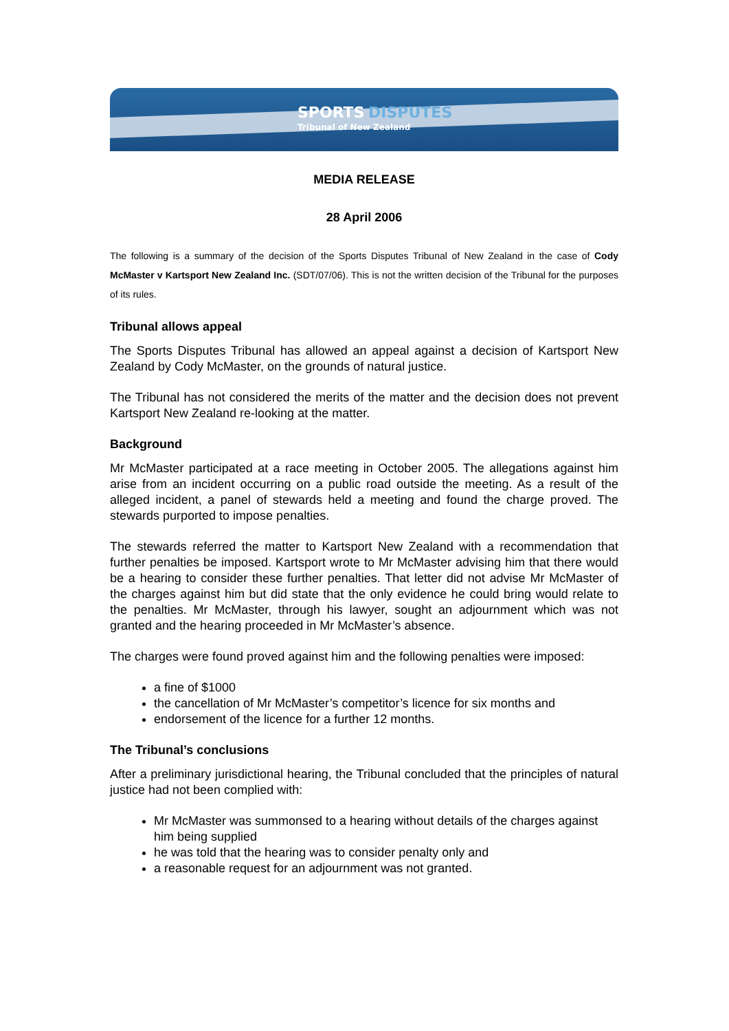SPORTS DISPUTES
Tribunal of New Zealand
MEDIA RELEASE
28 April 2006
The following is a summary of the decision of the Sports Disputes Tribunal of New Zealand in the case of Cody McMaster v Kartsport New Zealand Inc. (SDT/07/06). This is not the written decision of the Tribunal for the purposes of its rules.
Tribunal allows appeal
The Sports Disputes Tribunal has allowed an appeal against a decision of Kartsport New Zealand by Cody McMaster, on the grounds of natural justice.
The Tribunal has not considered the merits of the matter and the decision does not prevent Kartsport New Zealand re-looking at the matter.
Background
Mr McMaster participated at a race meeting in October 2005. The allegations against him arise from an incident occurring on a public road outside the meeting. As a result of the alleged incident, a panel of stewards held a meeting and found the charge proved. The stewards purported to impose penalties.
The stewards referred the matter to Kartsport New Zealand with a recommendation that further penalties be imposed. Kartsport wrote to Mr McMaster advising him that there would be a hearing to consider these further penalties. That letter did not advise Mr McMaster of the charges against him but did state that the only evidence he could bring would relate to the penalties. Mr McMaster, through his lawyer, sought an adjournment which was not granted and the hearing proceeded in Mr McMaster’s absence.
The charges were found proved against him and the following penalties were imposed:
a fine of $1000
the cancellation of Mr McMaster’s competitor’s licence for six months and
endorsement of the licence for a further 12 months.
The Tribunal’s conclusions
After a preliminary jurisdictional hearing, the Tribunal concluded that the principles of natural justice had not been complied with:
Mr McMaster was summonsed to a hearing without details of the charges against him being supplied
he was told that the hearing was to consider penalty only and
a reasonable request for an adjournment was not granted.